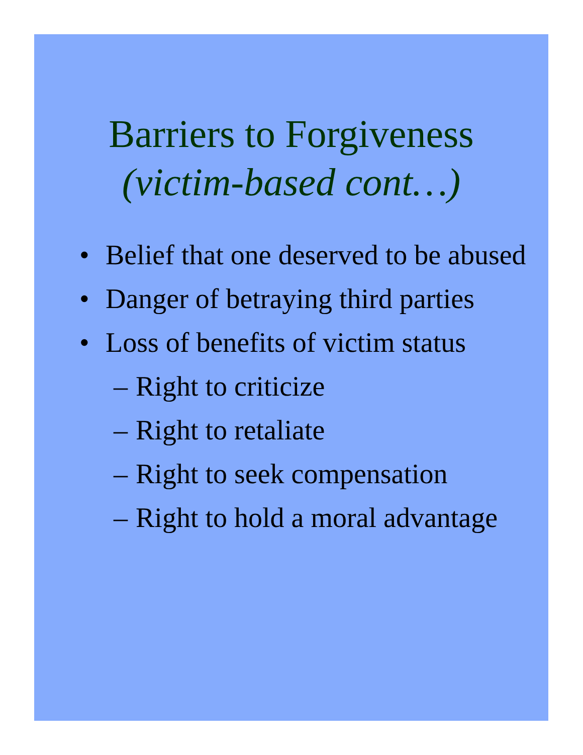Barriers to Forgiveness
(victim-based cont…)
• Belief that one deserved to be abused
• Danger of betraying third parties
• Loss of benefits of victim status
– Right to criticize
– Right to retaliate
– Right to seek compensation
– Right to hold a moral advantage